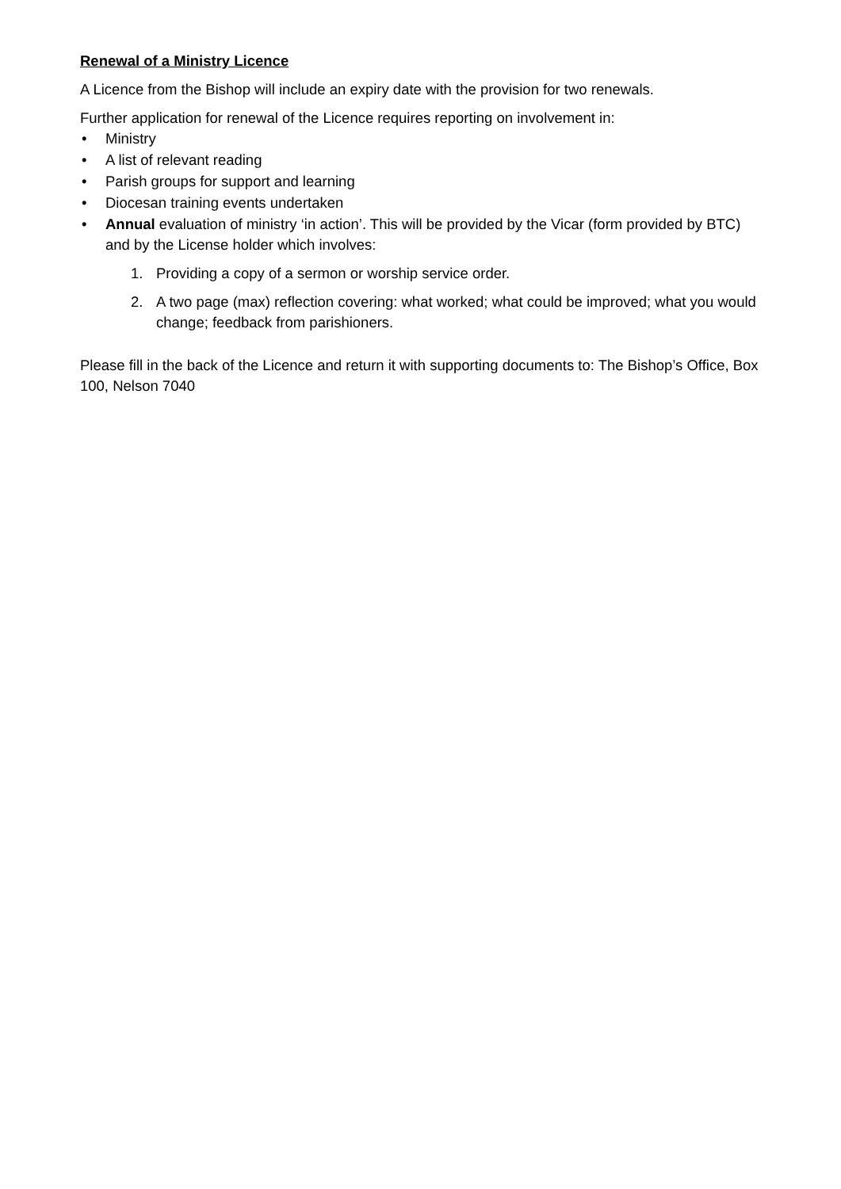Renewal of a Ministry Licence
A Licence from the Bishop will include an expiry date with the provision for two renewals.
Further application for renewal of the Licence requires reporting on involvement in:
• Ministry
• A list of relevant reading
• Parish groups for support and learning
• Diocesan training events undertaken
• Annual evaluation of ministry ‘in action’. This will be provided by the Vicar (form provided by BTC) and by the License holder which involves:
1. Providing a copy of a sermon or worship service order.
2. A two page (max) reflection covering: what worked; what could be improved; what you would change; feedback from parishioners.
Please fill in the back of the Licence and return it with supporting documents to: The Bishop’s Office, Box 100, Nelson 7040